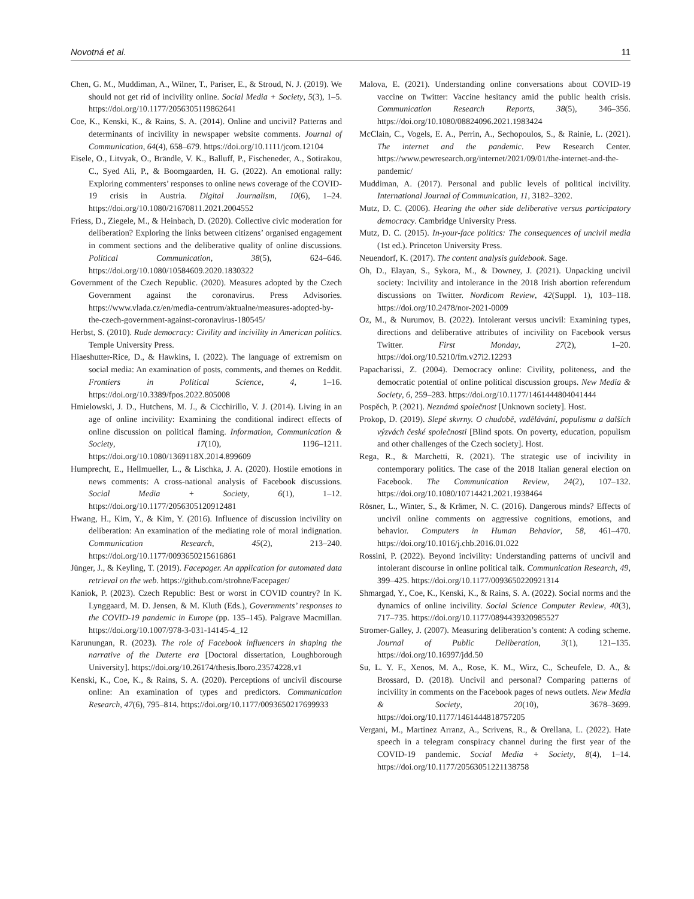Novotná et al. 11
Chen, G. M., Muddiman, A., Wilner, T., Pariser, E., & Stroud, N. J. (2019). We should not get rid of incivility online. Social Media + Society, 5(3), 1–5. https://doi.org/10.1177/2056305119862641
Coe, K., Kenski, K., & Rains, S. A. (2014). Online and uncivil? Patterns and determinants of incivility in newspaper website comments. Journal of Communication, 64(4), 658–679. https://doi.org/10.1111/jcom.12104
Eisele, O., Litvyak, O., Brändle, V. K., Balluff, P., Fischeneder, A., Sotirakou, C., Syed Ali, P., & Boomgaarden, H. G. (2022). An emotional rally: Exploring commenters’ responses to online news coverage of the COVID-19 crisis in Austria. Digital Journalism, 10(6), 1–24. https://doi.org/10.1080/21670811.2021.2004552
Friess, D., Ziegele, M., & Heinbach, D. (2020). Collective civic moderation for deliberation? Exploring the links between citizens’ organised engagement in comment sections and the deliberative quality of online discussions. Political Communication, 38(5), 624–646. https://doi.org/10.1080/10584609.2020.1830322
Government of the Czech Republic. (2020). Measures adopted by the Czech Government against the coronavirus. Press Advisories. https://www.vlada.cz/en/media-centrum/aktualne/measures-adopted-by-the-czech-government-against-coronavirus-180545/
Herbst, S. (2010). Rude democracy: Civility and incivility in American politics. Temple University Press.
Hiaeshutter-Rice, D., & Hawkins, I. (2022). The language of extremism on social media: An examination of posts, comments, and themes on Reddit. Frontiers in Political Science, 4, 1–16. https://doi.org/10.3389/fpos.2022.805008
Hmielowski, J. D., Hutchens, M. J., & Cicchirillo, V. J. (2014). Living in an age of online incivility: Examining the conditional indirect effects of online discussion on political flaming. Information, Communication & Society, 17(10), 1196–1211. https://doi.org/10.1080/1369118X.2014.899609
Humprecht, E., Hellmueller, L., & Lischka, J. A. (2020). Hostile emotions in news comments: A cross-national analysis of Facebook discussions. Social Media + Society, 6(1), 1–12. https://doi.org/10.1177/2056305120912481
Hwang, H., Kim, Y., & Kim, Y. (2016). Influence of discussion incivility on deliberation: An examination of the mediating role of moral indignation. Communication Research, 45(2), 213–240. https://doi.org/10.1177/0093650215616861
Jünger, J., & Keyling, T. (2019). Facepager. An application for automated data retrieval on the web. https://github.com/strohne/Facepager/
Kaniok, P. (2023). Czech Republic: Best or worst in COVID country? In K. Lynggaard, M. D. Jensen, & M. Kluth (Eds.), Governments’ responses to the COVID-19 pandemic in Europe (pp. 135–145). Palgrave Macmillan. https://doi.org/10.1007/978-3-031-14145-4_12
Karunungan, R. (2023). The role of Facebook influencers in shaping the narrative of the Duterte era [Doctoral dissertation, Loughborough University]. https://doi.org/10.26174/thesis.lboro.23574228.v1
Kenski, K., Coe, K., & Rains, S. A. (2020). Perceptions of uncivil discourse online: An examination of types and predictors. Communication Research, 47(6), 795–814. https://doi.org/10.1177/0093650217699933
Malova, E. (2021). Understanding online conversations about COVID-19 vaccine on Twitter: Vaccine hesitancy amid the public health crisis. Communication Research Reports, 38(5), 346–356. https://doi.org/10.1080/08824096.2021.1983424
McClain, C., Vogels, E. A., Perrin, A., Sechopoulos, S., & Rainie, L. (2021). The internet and the pandemic. Pew Research Center. https://www.pewresearch.org/internet/2021/09/01/the-internet-and-the-pandemic/
Muddiman, A. (2017). Personal and public levels of political incivility. International Journal of Communication, 11, 3182–3202.
Mutz, D. C. (2006). Hearing the other side deliberative versus participatory democracy. Cambridge University Press.
Mutz, D. C. (2015). In-your-face politics: The consequences of uncivil media (1st ed.). Princeton University Press.
Neuendorf, K. (2017). The content analysis guidebook. Sage.
Oh, D., Elayan, S., Sykora, M., & Downey, J. (2021). Unpacking uncivil society: Incivility and intolerance in the 2018 Irish abortion referendum discussions on Twitter. Nordicom Review, 42(Suppl. 1), 103–118. https://doi.org/10.2478/nor-2021-0009
Oz, M., & Nurumov, B. (2022). Intolerant versus uncivil: Examining types, directions and deliberative attributes of incivility on Facebook versus Twitter. First Monday, 27(2), 1–20. https://doi.org/10.5210/fm.v27i2.12293
Papacharissi, Z. (2004). Democracy online: Civility, politeness, and the democratic potential of online political discussion groups. New Media & Society, 6, 259–283. https://doi.org/10.1177/1461444804041444
Pospěch, P. (2021). Neznámá společnost [Unknown society]. Host.
Prokop, D. (2019). Slepé skvrny. O chudobě, vzdělávání, populismu a dalších výzvách české společnosti [Blind spots. On poverty, education, populism and other challenges of the Czech society]. Host.
Rega, R., & Marchetti, R. (2021). The strategic use of incivility in contemporary politics. The case of the 2018 Italian general election on Facebook. The Communication Review, 24(2), 107–132. https://doi.org/10.1080/10714421.2021.1938464
Rösner, L., Winter, S., & Krämer, N. C. (2016). Dangerous minds? Effects of uncivil online comments on aggressive cognitions, emotions, and behavior. Computers in Human Behavior, 58, 461–470. https://doi.org/10.1016/j.chb.2016.01.022
Rossini, P. (2022). Beyond incivility: Understanding patterns of uncivil and intolerant discourse in online political talk. Communication Research, 49, 399–425. https://doi.org/10.1177/0093650220921314
Shmargad, Y., Coe, K., Kenski, K., & Rains, S. A. (2022). Social norms and the dynamics of online incivility. Social Science Computer Review, 40(3), 717–735. https://doi.org/10.1177/0894439320985527
Stromer-Galley, J. (2007). Measuring deliberation’s content: A coding scheme. Journal of Public Deliberation, 3(1), 121–135. https://doi.org/10.16997/jdd.50
Su, L. Y. F., Xenos, M. A., Rose, K. M., Wirz, C., Scheufele, D. A., & Brossard, D. (2018). Uncivil and personal? Comparing patterns of incivility in comments on the Facebook pages of news outlets. New Media & Society, 20(10), 3678–3699. https://doi.org/10.1177/1461444818757205
Vergani, M., Martinez Arranz, A., Scrivens, R., & Orellana, L. (2022). Hate speech in a telegram conspiracy channel during the first year of the COVID-19 pandemic. Social Media + Society, 8(4), 1–14. https://doi.org/10.1177/20563051221138758